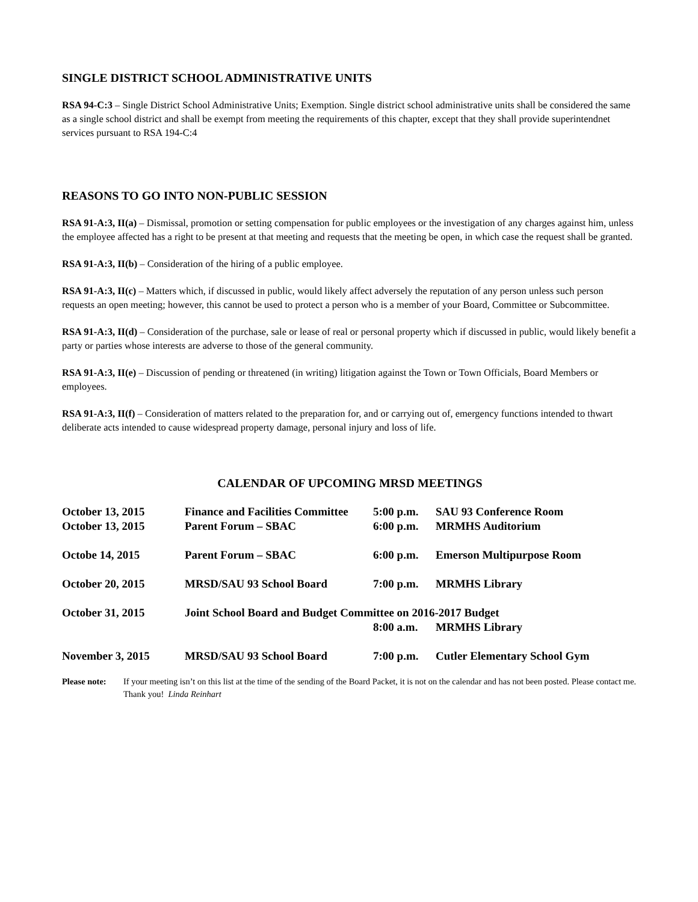SINGLE DISTRICT SCHOOL ADMINISTRATIVE UNITS
RSA 94-C:3 – Single District School Administrative Units; Exemption. Single district school administrative units shall be considered the same as a single school district and shall be exempt from meeting the requirements of this chapter, except that they shall provide superintendnet services pursuant to RSA 194-C:4
REASONS TO GO INTO NON-PUBLIC SESSION
RSA 91-A:3, II(a) – Dismissal, promotion or setting compensation for public employees or the investigation of any charges against him, unless the employee affected has a right to be present at that meeting and requests that the meeting be open, in which case the request shall be granted.
RSA 91-A:3, II(b) – Consideration of the hiring of a public employee.
RSA 91-A:3, II(c) – Matters which, if discussed in public, would likely affect adversely the reputation of any person unless such person requests an open meeting; however, this cannot be used to protect a person who is a member of your Board, Committee or Subcommittee.
RSA 91-A:3, II(d) – Consideration of the purchase, sale or lease of real or personal property which if discussed in public, would likely benefit a party or parties whose interests are adverse to those of the general community.
RSA 91-A:3, II(e) – Discussion of pending or threatened (in writing) litigation against the Town or Town Officials, Board Members or employees.
RSA 91-A:3, II(f) – Consideration of matters related to the preparation for, and or carrying out of, emergency functions intended to thwart deliberate acts intended to cause widespread property damage, personal injury and loss of life.
CALENDAR OF UPCOMING MRSD MEETINGS
| October 13, 2015 | Finance and Facilities Committee | 5:00 p.m. | SAU 93 Conference Room |
| October 13, 2015 | Parent Forum – SBAC | 6:00 p.m. | MRMHS Auditorium |
| Octobe 14, 2015 | Parent Forum – SBAC | 6:00 p.m. | Emerson Multipurpose Room |
| October 20, 2015 | MRSD/SAU 93 School Board | 7:00 p.m. | MRMHS Library |
| October 31, 2015 | Joint School Board and Budget Committee on 2016-2017 Budget | | |
| | | 8:00 a.m. | MRMHS Library |
| November 3, 2015 | MRSD/SAU 93 School Board | 7:00 p.m. | Cutler Elementary School Gym |
Please note: If your meeting isn’t on this list at the time of the sending of the Board Packet, it is not on the calendar and has not been posted. Please contact me. Thank you! Linda Reinhart